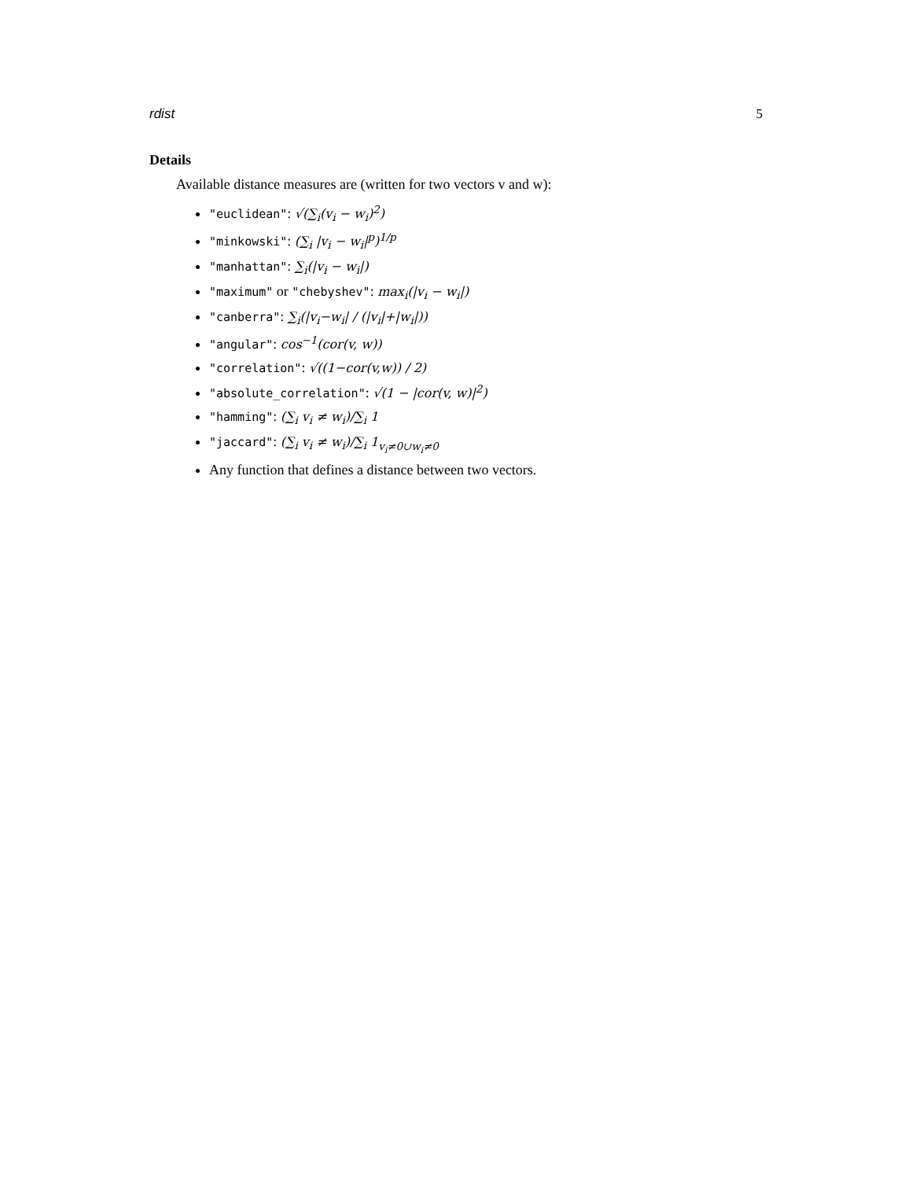rdist 5
Details
Available distance measures are (written for two vectors v and w):
"euclidean": √(∑<sub>i</sub>(v<sub>i</sub> − w<sub>i</sub>)<sup>2</sup>)
"minkowski": (∑<sub>i</sub> |v<sub>i</sub> − w<sub>i</sub>|<sup>p</sup>)<sup>1/p</sup>
"manhattan": ∑<sub>i</sub>(|v<sub>i</sub> − w<sub>i</sub>|)
"maximum" or "chebyshev": max<sub>i</sub>(|v<sub>i</sub> − w<sub>i</sub>|)
"canberra": ∑<sub>i</sub>(|v<sub>i</sub>−w<sub>i</sub>| / (|v<sub>i</sub>|+|w<sub>i</sub>|))
"angular": cos<sup>−1</sup>(cor(v, w))
"correlation": √((1−cor(v,w)) / 2)
"absolute_correlation": √(1 − |cor(v, w)|<sup>2</sup>)
"hamming": (∑<sub>i</sub> v<sub>i</sub> ≠ w<sub>i</sub>)/∑<sub>i</sub> 1
"jaccard": (∑<sub>i</sub> v<sub>i</sub> ≠ w<sub>i</sub>)/∑<sub>i</sub> 1<sub>v<sub>i</sub>≠0∪w<sub>i</sub>≠0</sub>
Any function that defines a distance between two vectors.